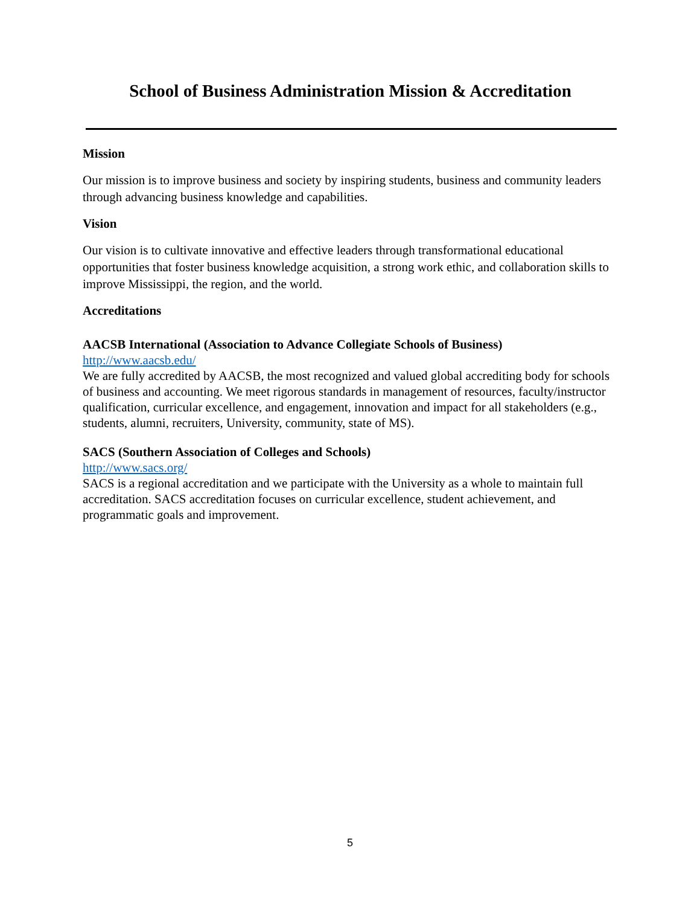School of Business Administration Mission & Accreditation
Mission
Our mission is to improve business and society by inspiring students, business and community leaders through advancing business knowledge and capabilities.
Vision
Our vision is to cultivate innovative and effective leaders through transformational educational opportunities that foster business knowledge acquisition, a strong work ethic, and collaboration skills to improve Mississippi, the region, and the world.
Accreditations
AACSB International (Association to Advance Collegiate Schools of Business)
http://www.aacsb.edu/
We are fully accredited by AACSB, the most recognized and valued global accrediting body for schools of business and accounting. We meet rigorous standards in management of resources, faculty/instructor qualification, curricular excellence, and engagement, innovation and impact for all stakeholders (e.g., students, alumni, recruiters, University, community, state of MS).
SACS (Southern Association of Colleges and Schools)
http://www.sacs.org/
SACS is a regional accreditation and we participate with the University as a whole to maintain full accreditation. SACS accreditation focuses on curricular excellence, student achievement, and programmatic goals and improvement.
5